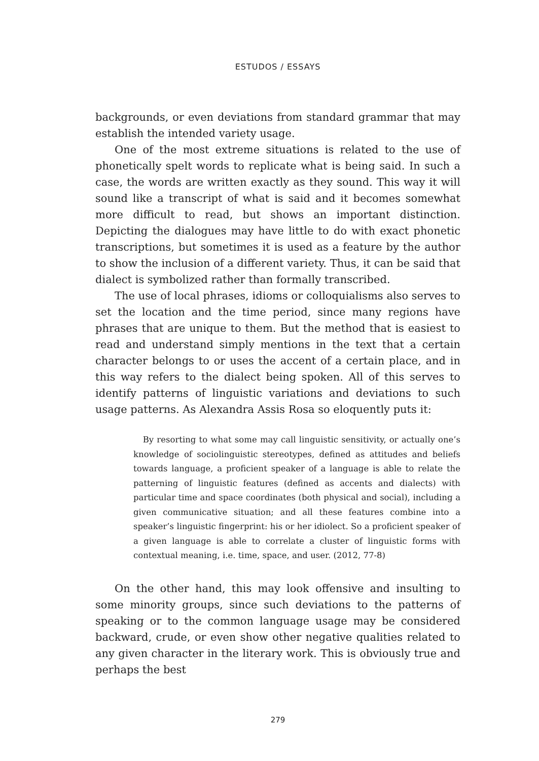ESTUDOS / ESSAYS
backgrounds, or even deviations from standard grammar that may establish the intended variety usage.
One of the most extreme situations is related to the use of phonetically spelt words to replicate what is being said. In such a case, the words are written exactly as they sound. This way it will sound like a transcript of what is said and it becomes somewhat more difficult to read, but shows an important distinction. Depicting the dialogues may have little to do with exact phonetic transcriptions, but sometimes it is used as a feature by the author to show the inclusion of a different variety. Thus, it can be said that dialect is symbolized rather than formally transcribed.
The use of local phrases, idioms or colloquialisms also serves to set the location and the time period, since many regions have phrases that are unique to them. But the method that is easiest to read and understand simply mentions in the text that a certain character belongs to or uses the accent of a certain place, and in this way refers to the dialect being spoken. All of this serves to identify patterns of linguistic variations and deviations to such usage patterns. As Alexandra Assis Rosa so eloquently puts it:
By resorting to what some may call linguistic sensitivity, or actually one’s knowledge of sociolinguistic stereotypes, defined as attitudes and beliefs towards language, a proficient speaker of a language is able to relate the patterning of linguistic features (defined as accents and dialects) with particular time and space coordinates (both physical and social), including a given communicative situation; and all these features combine into a speaker’s linguistic fingerprint: his or her idiolect. So a proficient speaker of a given language is able to correlate a cluster of linguistic forms with contextual meaning, i.e. time, space, and user. (2012, 77-8)
On the other hand, this may look offensive and insulting to some minority groups, since such deviations to the patterns of speaking or to the common language usage may be considered backward, crude, or even show other negative qualities related to any given character in the literary work. This is obviously true and perhaps the best
279